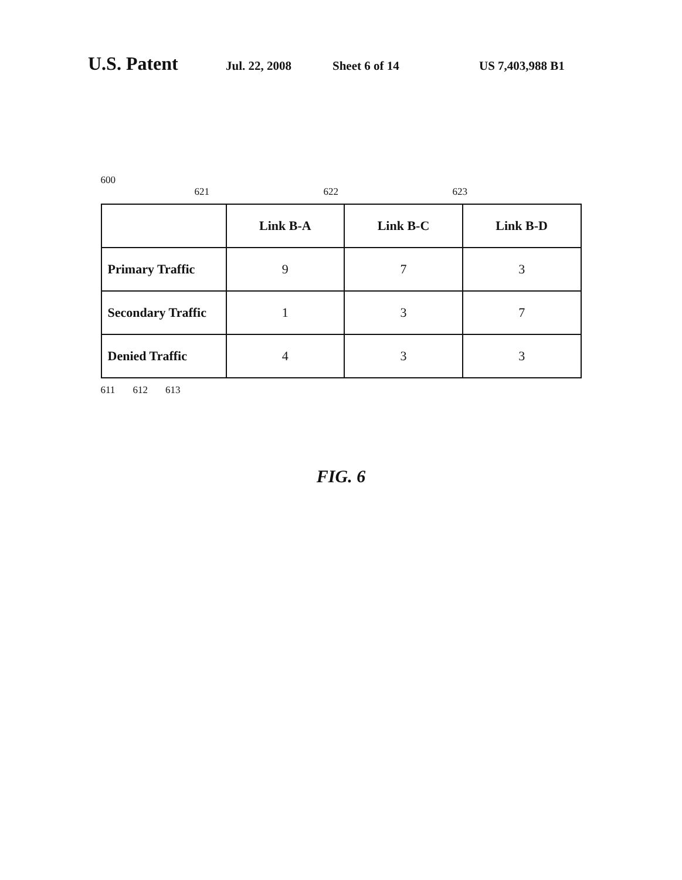U.S. Patent Jul. 22, 2008 Sheet 6 of 14 US 7,403,988 B1
600
621 622 623
| | Link B-A | Link B-C | Link B-D |
| --- | --- | --- | --- |
| Primary Traffic | 9 | 7 | 3 |
| Secondary Traffic | 1 | 3 | 7 |
| Denied Traffic | 4 | 3 | 3 |
611 612 613
FIG. 6